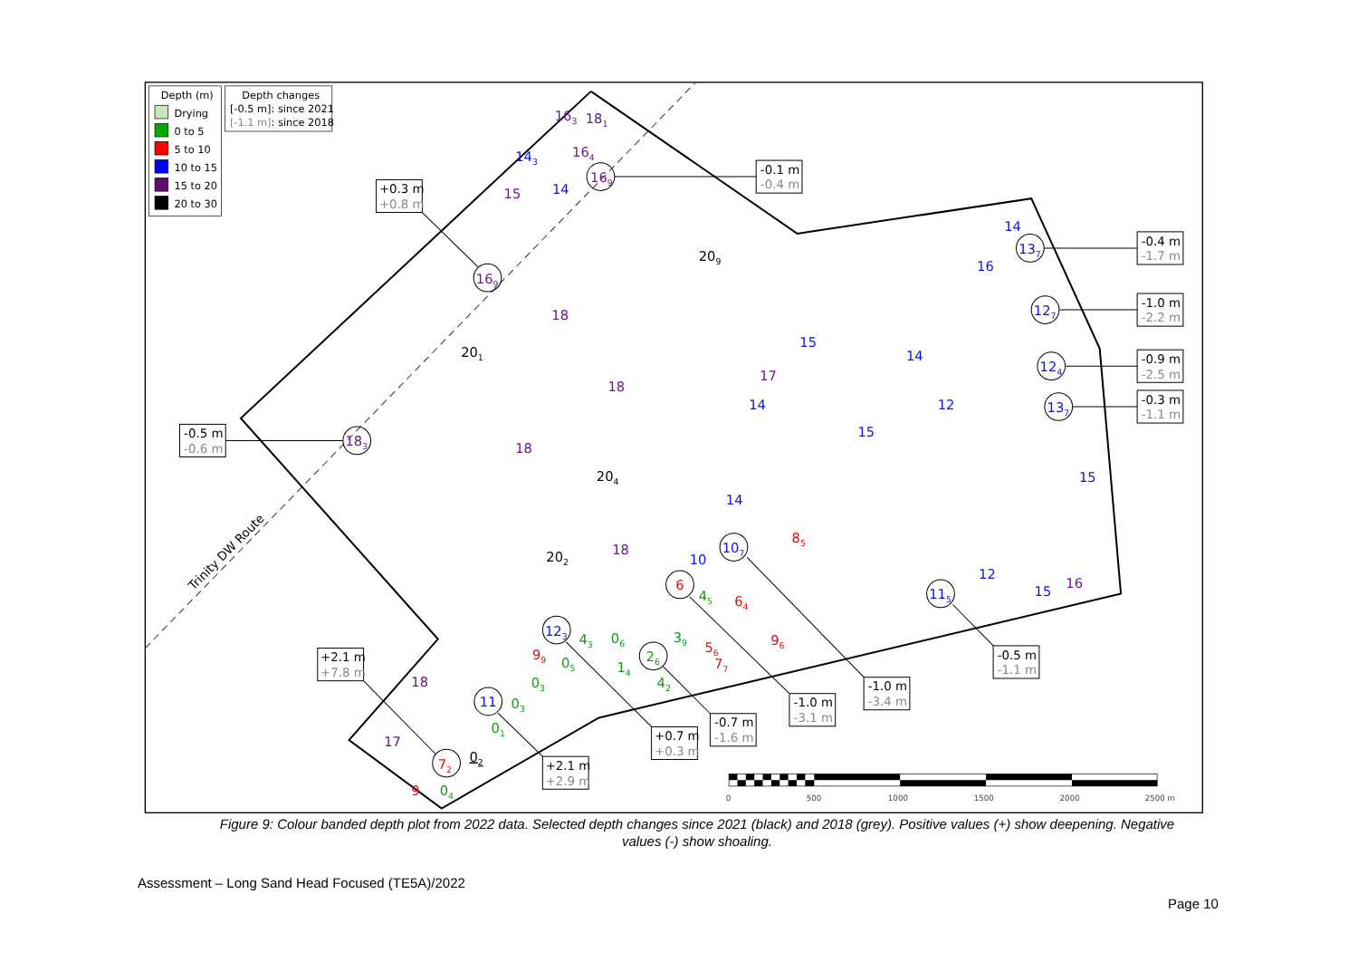Trinity DW Route
Depth (m)
Drying
0 to 5
5 to 10
10 to 15
15 to 20
20 to 30
Depth changes
[-0.5 m]: since 2021
[-1.1 m]: since 2018
-0.1 m
-0.4 m
+0.3 m
+0.8 m
-0.4 m
-1.7 m
-1.0 m
-2.2 m
-0.9 m
-2.5 m
-0.3 m
-1.1 m
-0.5 m
-0.6 m
+2.1 m
+7.8 m
-0.5 m
-1.1 m
-1.0 m
-3.4 m
-1.0 m
-3.1 m
-0.7 m
-1.6 m
+0.7 m
+0.3 m
+2.1 m
+2.9 m
169
169
137
127
124
137
183
72
115
107
6
26
123
11
163
181
143
164
15
14
209
201
204
202
15
14
12
15
12
15
10
14
14
17
18
18
18
18
17
15
16
16
14
18
56
64
96
77
99
85
9
43
06
05
03
03
01
04
02
14
42
39
45
0
500
1000
1500
2000
2500 m
Figure 9: Colour banded depth plot from 2022 data. Selected depth changes since 2021 (black) and 2018 (grey). Positive values (+) show deepening. Negative values (-) show shoaling.
Assessment – Long Sand Head Focused (TE5A)/2022
Page 10